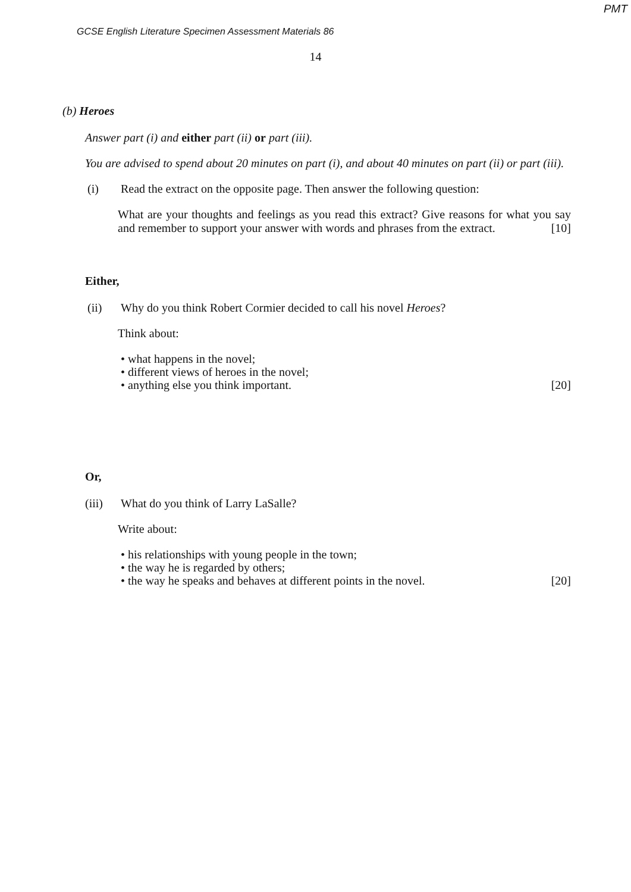PMT
GCSE English Literature Specimen Assessment Materials 86
14
(b) Heroes
Answer part (i) and either part (ii) or part (iii).
You are advised to spend about 20 minutes on part (i), and about 40 minutes on part (ii) or part (iii).
(i) Read the extract on the opposite page. Then answer the following question:
What are your thoughts and feelings as you read this extract? Give reasons for what you say and remember to support your answer with words and phrases from the extract. [10]
Either,
(ii) Why do you think Robert Cormier decided to call his novel Heroes?
Think about:
• what happens in the novel;
• different views of heroes in the novel;
• anything else you think important. [20]
Or,
(iii) What do you think of Larry LaSalle?
Write about:
• his relationships with young people in the town;
• the way he is regarded by others;
• the way he speaks and behaves at different points in the novel. [20]